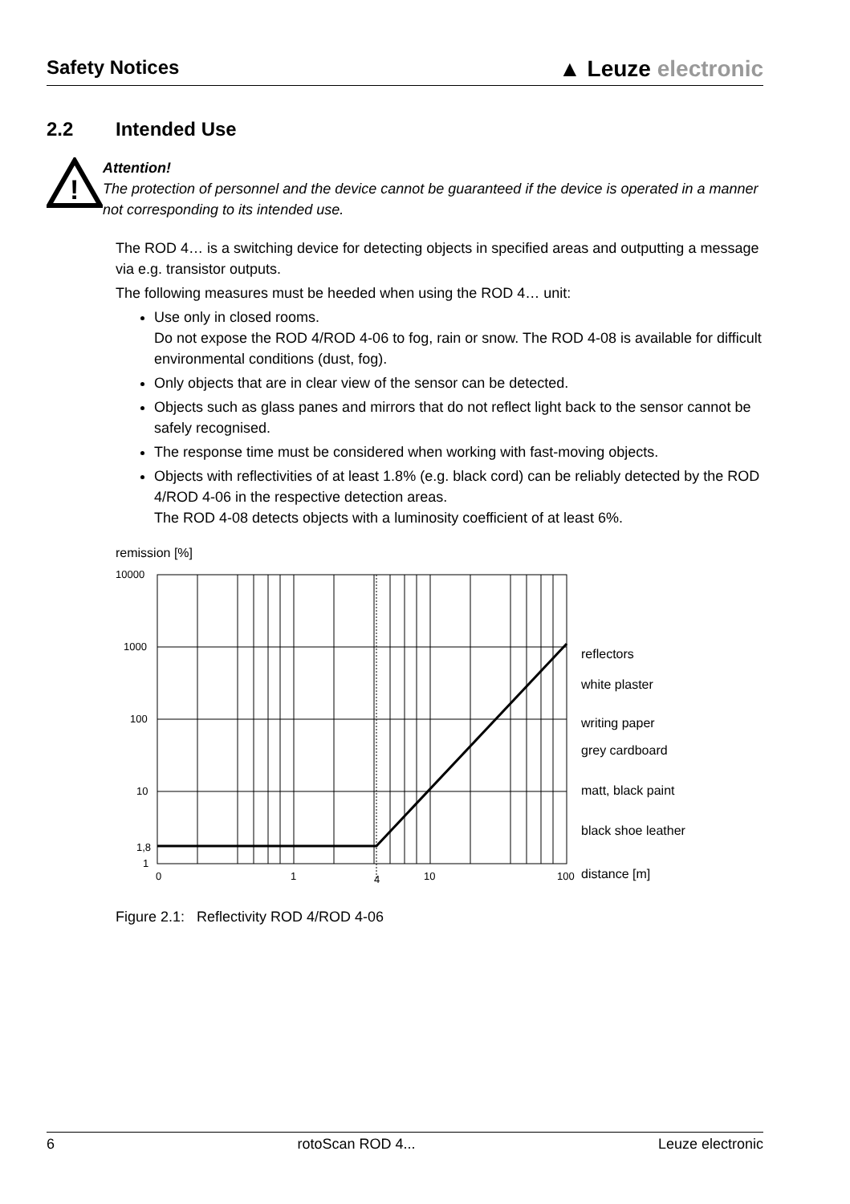Safety Notices
▲ Leuze electronic
2.2 Intended Use
!
Attention!
The protection of personnel and the device cannot be guaranteed if the device is operated in a manner not corresponding to its intended use.
The ROD 4… is a switching device for detecting objects in specified areas and outputting a message via e.g. transistor outputs.
The following measures must be heeded when using the ROD 4… unit:
Use only in closed rooms.
Do not expose the ROD 4/ROD 4-06 to fog, rain or snow. The ROD 4-08 is available for difficult environmental conditions (dust, fog).
Only objects that are in clear view of the sensor can be detected.
Objects such as glass panes and mirrors that do not reflect light back to the sensor cannot be safely recognised.
The response time must be considered when working with fast-moving objects.
Objects with reflectivities of at least 1.8% (e.g. black cord) can be reliably detected by the ROD 4/ROD 4-06 in the respective detection areas.
The ROD 4-08 detects objects with a luminosity coefficient of at least 6%.
remission [%]
10000
1000
100
10
1,8
1
0
1
4
10
100
reflectors
white plaster
writing paper
grey cardboard
matt, black paint
black shoe leather
distance [m]
Figure 2.1: Reflectivity ROD 4/ROD 4-06
6 rotoScan ROD 4... Leuze electronic